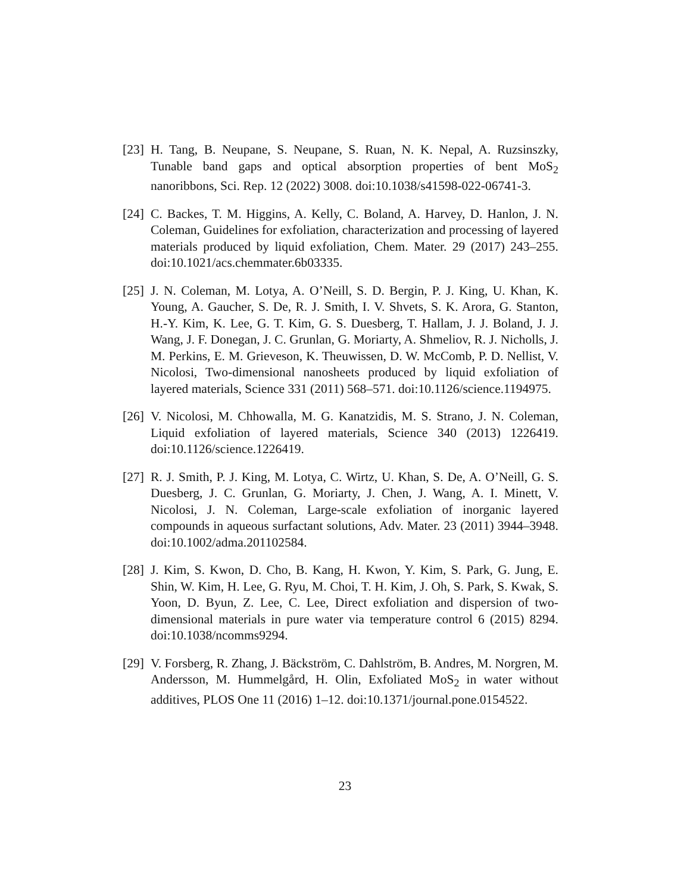[23]
H. Tang, B. Neupane, S. Neupane, S. Ruan, N. K. Nepal, A. Ruzsinszky, Tunable band gaps and optical absorption properties of bent MoS<sub>2</sub> nanoribbons, Sci. Rep. 12 (2022) 3008. doi:10.1038/s41598-022-06741-3.
[24]
C. Backes, T. M. Higgins, A. Kelly, C. Boland, A. Harvey, D. Hanlon, J. N. Coleman, Guidelines for exfoliation, characterization and processing of layered materials produced by liquid exfoliation, Chem. Mater. 29 (2017) 243–255. doi:10.1021/acs.chemmater.6b03335.
[25]
J. N. Coleman, M. Lotya, A. O’Neill, S. D. Bergin, P. J. King, U. Khan, K. Young, A. Gaucher, S. De, R. J. Smith, I. V. Shvets, S. K. Arora, G. Stanton, H.-Y. Kim, K. Lee, G. T. Kim, G. S. Duesberg, T. Hallam, J. J. Boland, J. J. Wang, J. F. Donegan, J. C. Grunlan, G. Moriarty, A. Shmeliov, R. J. Nicholls, J. M. Perkins, E. M. Grieveson, K. Theuwissen, D. W. McComb, P. D. Nellist, V. Nicolosi, Two-dimensional nanosheets produced by liquid exfoliation of layered materials, Science 331 (2011) 568–571. doi:10.1126/science.1194975.
[26]
V. Nicolosi, M. Chhowalla, M. G. Kanatzidis, M. S. Strano, J. N. Coleman, Liquid exfoliation of layered materials, Science 340 (2013) 1226419. doi:10.1126/science.1226419.
[27]
R. J. Smith, P. J. King, M. Lotya, C. Wirtz, U. Khan, S. De, A. O’Neill, G. S. Duesberg, J. C. Grunlan, G. Moriarty, J. Chen, J. Wang, A. I. Minett, V. Nicolosi, J. N. Coleman, Large-scale exfoliation of inorganic layered compounds in aqueous surfactant solutions, Adv. Mater. 23 (2011) 3944–3948. doi:10.1002/adma.201102584.
[28]
J. Kim, S. Kwon, D. Cho, B. Kang, H. Kwon, Y. Kim, S. Park, G. Jung, E. Shin, W. Kim, H. Lee, G. Ryu, M. Choi, T. H. Kim, J. Oh, S. Park, S. Kwak, S. Yoon, D. Byun, Z. Lee, C. Lee, Direct exfoliation and dispersion of two-dimensional materials in pure water via temperature control 6 (2015) 8294. doi:10.1038/ncomms9294.
[29]
V. Forsberg, R. Zhang, J. Bäckström, C. Dahlström, B. Andres, M. Norgren, M. Andersson, M. Hummelgård, H. Olin, Exfoliated MoS<sub>2</sub> in water without additives, PLOS One 11 (2016) 1–12. doi:10.1371/journal.pone.0154522.
23